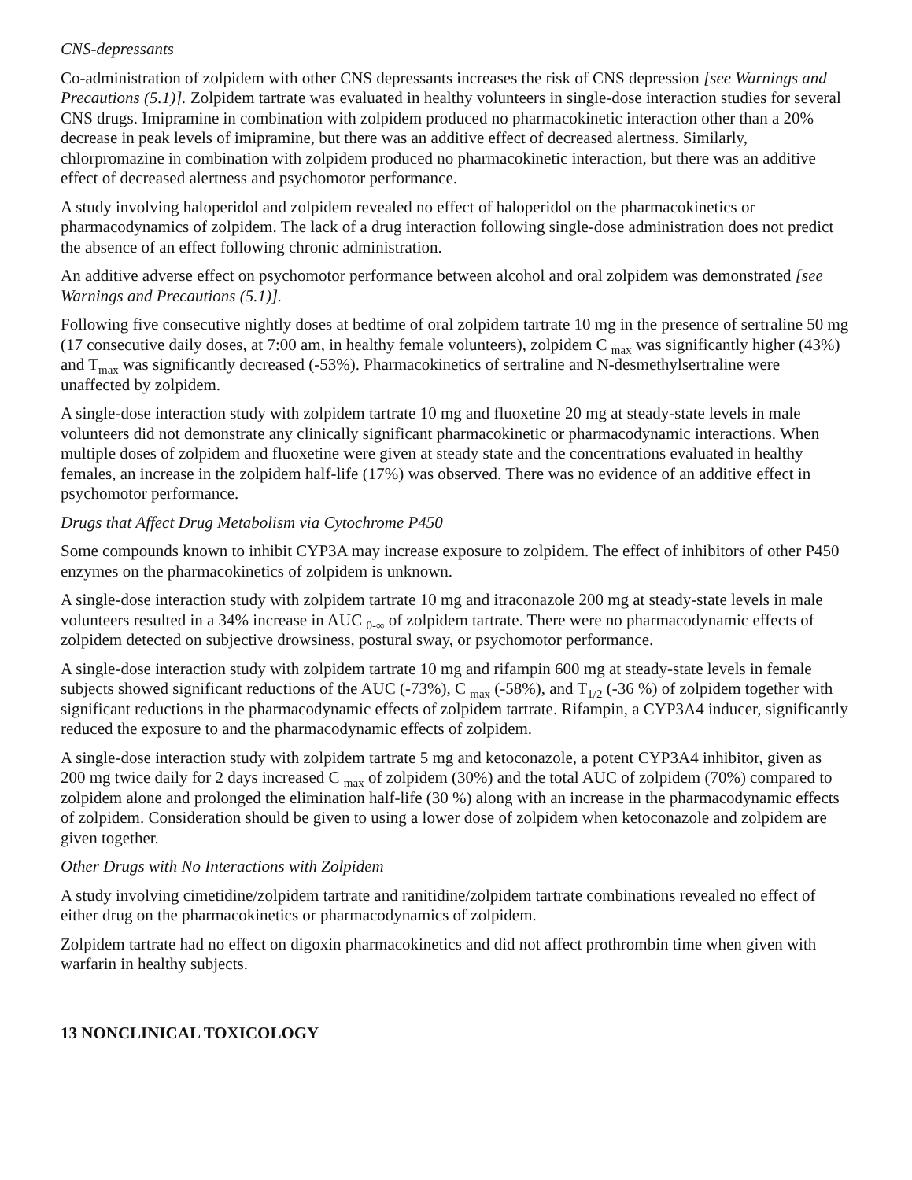CNS-depressants
Co-administration of zolpidem with other CNS depressants increases the risk of CNS depression [see Warnings and Precautions (5.1)]. Zolpidem tartrate was evaluated in healthy volunteers in single-dose interaction studies for several CNS drugs. Imipramine in combination with zolpidem produced no pharmacokinetic interaction other than a 20% decrease in peak levels of imipramine, but there was an additive effect of decreased alertness. Similarly, chlorpromazine in combination with zolpidem produced no pharmacokinetic interaction, but there was an additive effect of decreased alertness and psychomotor performance.
A study involving haloperidol and zolpidem revealed no effect of haloperidol on the pharmacokinetics or pharmacodynamics of zolpidem. The lack of a drug interaction following single-dose administration does not predict the absence of an effect following chronic administration.
An additive adverse effect on psychomotor performance between alcohol and oral zolpidem was demonstrated [see Warnings and Precautions (5.1)].
Following five consecutive nightly doses at bedtime of oral zolpidem tartrate 10 mg in the presence of sertraline 50 mg (17 consecutive daily doses, at 7:00 am, in healthy female volunteers), zolpidem C <sub>max</sub> was significantly higher (43%) and T<sub>max</sub> was significantly decreased (-53%). Pharmacokinetics of sertraline and N-desmethylsertraline were unaffected by zolpidem.
A single-dose interaction study with zolpidem tartrate 10 mg and fluoxetine 20 mg at steady-state levels in male volunteers did not demonstrate any clinically significant pharmacokinetic or pharmacodynamic interactions. When multiple doses of zolpidem and fluoxetine were given at steady state and the concentrations evaluated in healthy females, an increase in the zolpidem half-life (17%) was observed. There was no evidence of an additive effect in psychomotor performance.
Drugs that Affect Drug Metabolism via Cytochrome P450
Some compounds known to inhibit CYP3A may increase exposure to zolpidem. The effect of inhibitors of other P450 enzymes on the pharmacokinetics of zolpidem is unknown.
A single-dose interaction study with zolpidem tartrate 10 mg and itraconazole 200 mg at steady-state levels in male volunteers resulted in a 34% increase in AUC <sub>0-∞</sub> of zolpidem tartrate. There were no pharmacodynamic effects of zolpidem detected on subjective drowsiness, postural sway, or psychomotor performance.
A single-dose interaction study with zolpidem tartrate 10 mg and rifampin 600 mg at steady-state levels in female subjects showed significant reductions of the AUC (-73%), C <sub>max</sub> (-58%), and T<sub>1/2</sub> (-36 %) of zolpidem together with significant reductions in the pharmacodynamic effects of zolpidem tartrate. Rifampin, a CYP3A4 inducer, significantly reduced the exposure to and the pharmacodynamic effects of zolpidem.
A single-dose interaction study with zolpidem tartrate 5 mg and ketoconazole, a potent CYP3A4 inhibitor, given as 200 mg twice daily for 2 days increased C <sub>max</sub> of zolpidem (30%) and the total AUC of zolpidem (70%) compared to zolpidem alone and prolonged the elimination half-life (30 %) along with an increase in the pharmacodynamic effects of zolpidem. Consideration should be given to using a lower dose of zolpidem when ketoconazole and zolpidem are given together.
Other Drugs with No Interactions with Zolpidem
A study involving cimetidine/zolpidem tartrate and ranitidine/zolpidem tartrate combinations revealed no effect of either drug on the pharmacokinetics or pharmacodynamics of zolpidem.
Zolpidem tartrate had no effect on digoxin pharmacokinetics and did not affect prothrombin time when given with warfarin in healthy subjects.
13 NONCLINICAL TOXICOLOGY